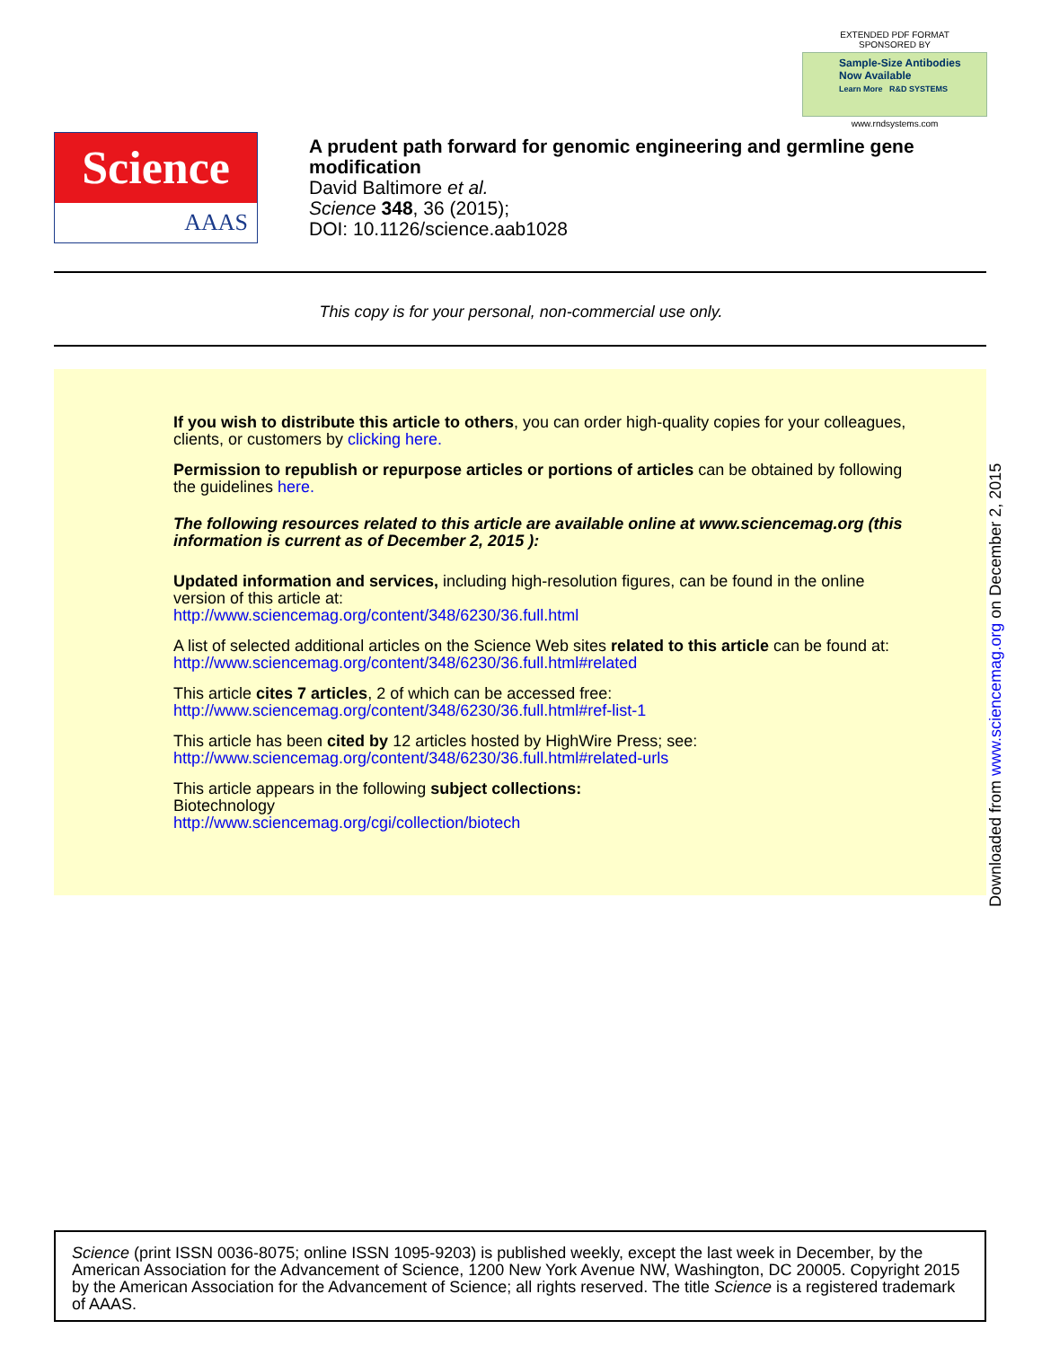EXTENDED PDF FORMAT
SPONSORED BY
Sample-Size Antibodies
Now Available
Learn More R&D SYSTEMS
www.rndsystems.com
Science
AAAS
A prudent path forward for genomic engineering and germline gene modification
David Baltimore et al.
Science 348, 36 (2015);
DOI: 10.1126/science.aab1028
This copy is for your personal, non-commercial use only.
If you wish to distribute this article to others, you can order high-quality copies for your colleagues, clients, or customers by clicking here.
Permission to republish or repurpose articles or portions of articles can be obtained by following the guidelines here.
The following resources related to this article are available online at www.sciencemag.org (this information is current as of December 2, 2015 ):
Updated information and services, including high-resolution figures, can be found in the online version of this article at:
http://www.sciencemag.org/content/348/6230/36.full.html
A list of selected additional articles on the Science Web sites related to this article can be found at:
http://www.sciencemag.org/content/348/6230/36.full.html#related
This article cites 7 articles, 2 of which can be accessed free:
http://www.sciencemag.org/content/348/6230/36.full.html#ref-list-1
This article has been cited by 12 articles hosted by HighWire Press; see:
http://www.sciencemag.org/content/348/6230/36.full.html#related-urls
This article appears in the following subject collections:
Biotechnology
http://www.sciencemag.org/cgi/collection/biotech
Downloaded from www.sciencemag.org on December 2, 2015
Science (print ISSN 0036-8075; online ISSN 1095-9203) is published weekly, except the last week in December, by the American Association for the Advancement of Science, 1200 New York Avenue NW, Washington, DC 20005. Copyright 2015 by the American Association for the Advancement of Science; all rights reserved. The title Science is a registered trademark of AAAS.